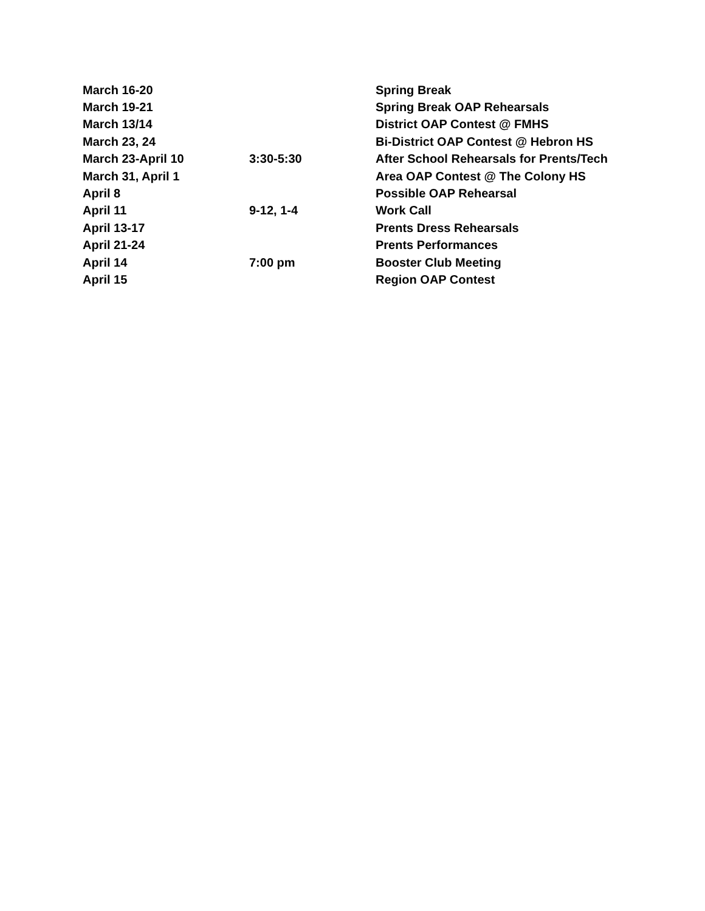| March 16-20 | | Spring Break |
| March 19-21 | | Spring Break OAP Rehearsals |
| March 13/14 | | District OAP Contest @ FMHS |
| March 23, 24 | | Bi-District OAP Contest @ Hebron HS |
| March 23-April 10 | 3:30-5:30 | After School Rehearsals for Prents/Tech |
| March 31, April 1 | | Area OAP Contest @ The Colony HS |
| April 8 | | Possible OAP Rehearsal |
| April 11 | 9-12, 1-4 | Work Call |
| April 13-17 | | Prents Dress Rehearsals |
| April 21-24 | | Prents Performances |
| April 14 | 7:00 pm | Booster Club Meeting |
| April 15 | | Region OAP Contest |